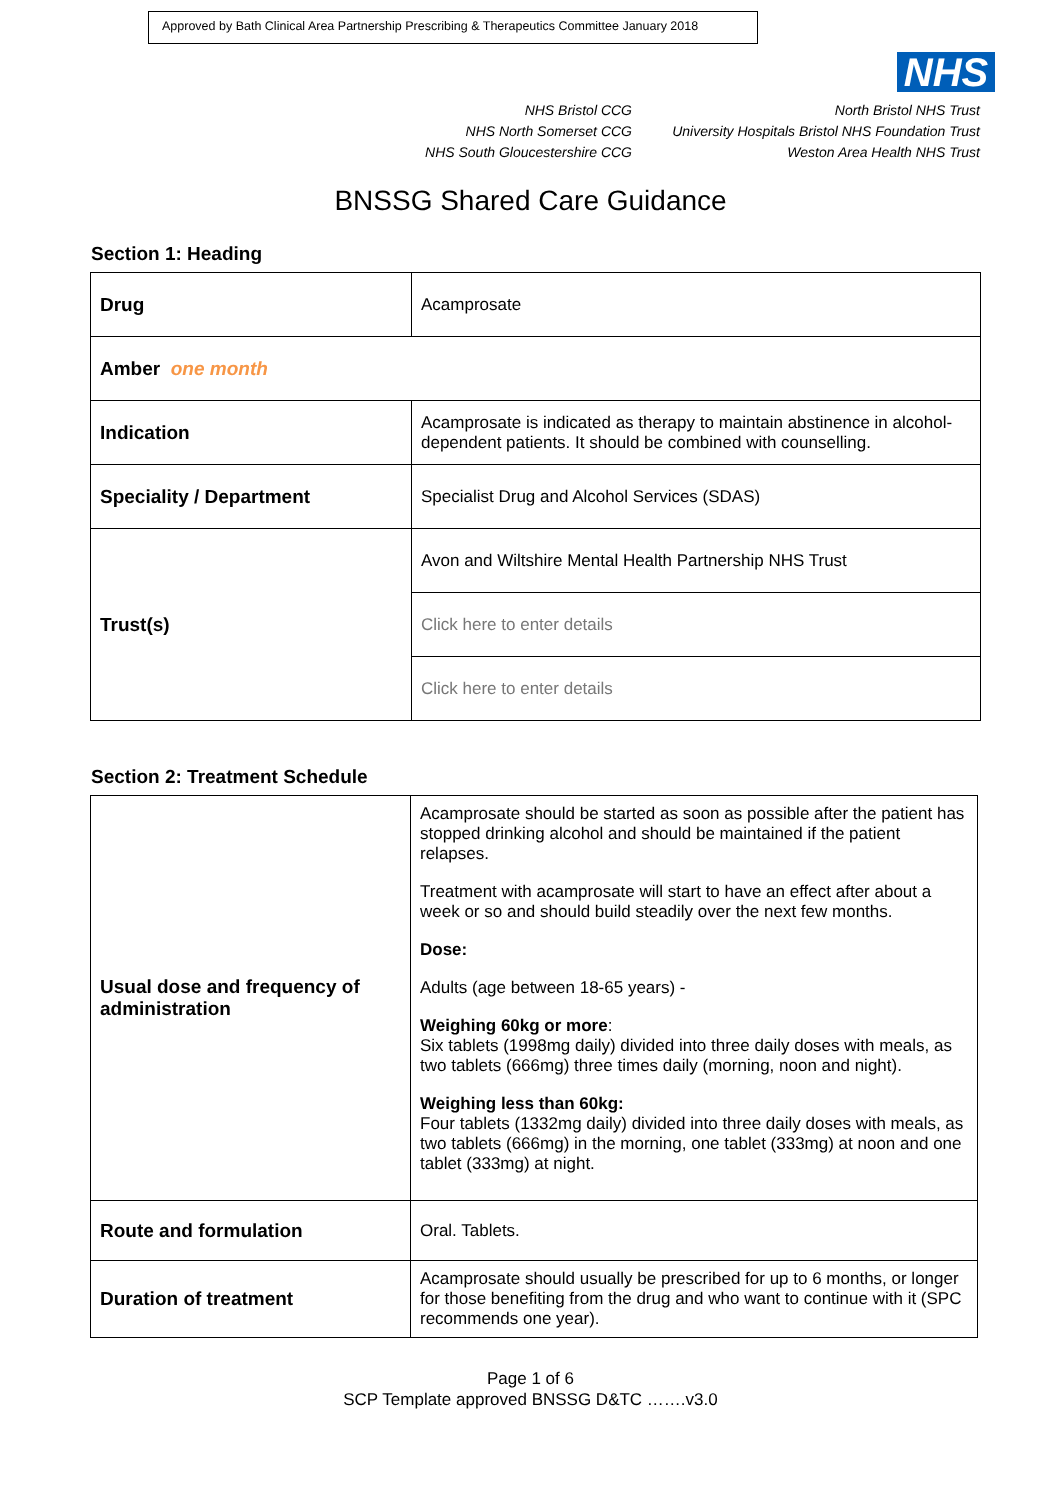Approved by Bath Clinical Area Partnership Prescribing & Therapeutics Committee January 2018
NHS
NHS Bristol CCG
NHS North Somerset CCG
NHS South Gloucestershire CCG
North Bristol NHS Trust
University Hospitals Bristol NHS Foundation Trust
Weston Area Health NHS Trust
BNSSG Shared Care Guidance
Section 1: Heading
| Drug | Acamprosate |
| Amber one month | |
| Indication | Acamprosate is indicated as therapy to maintain abstinence in alcohol-dependent patients. It should be combined with counselling. |
| Speciality / Department | Specialist Drug and Alcohol Services (SDAS) |
| Trust(s) | Avon and Wiltshire Mental Health Partnership NHS Trust |
| | Click here to enter details |
| | Click here to enter details |
Section 2: Treatment Schedule
| Usual dose and frequency of administration | Acamprosate should be started as soon as possible after the patient has stopped drinking alcohol and should be maintained if the patient relapses. Treatment with acamprosate will start to have an effect after about a week or so and should build steadily over the next few months. Dose: Adults (age between 18-65 years) - Weighing 60kg or more : Six tablets (1998mg daily) divided into three daily doses with meals, as two tablets (666mg) three times daily (morning, noon and night). Weighing less than 60kg: Four tablets (1332mg daily) divided into three daily doses with meals, as two tablets (666mg) in the morning, one tablet (333mg) at noon and one tablet (333mg) at night. |
| Route and formulation | Oral. Tablets. |
| Duration of treatment | Acamprosate should usually be prescribed for up to 6 months, or longer for those benefiting from the drug and who want to continue with it (SPC recommends one year). |
Page 1 of 6
SCP Template approved BNSSG D&TC …….v3.0